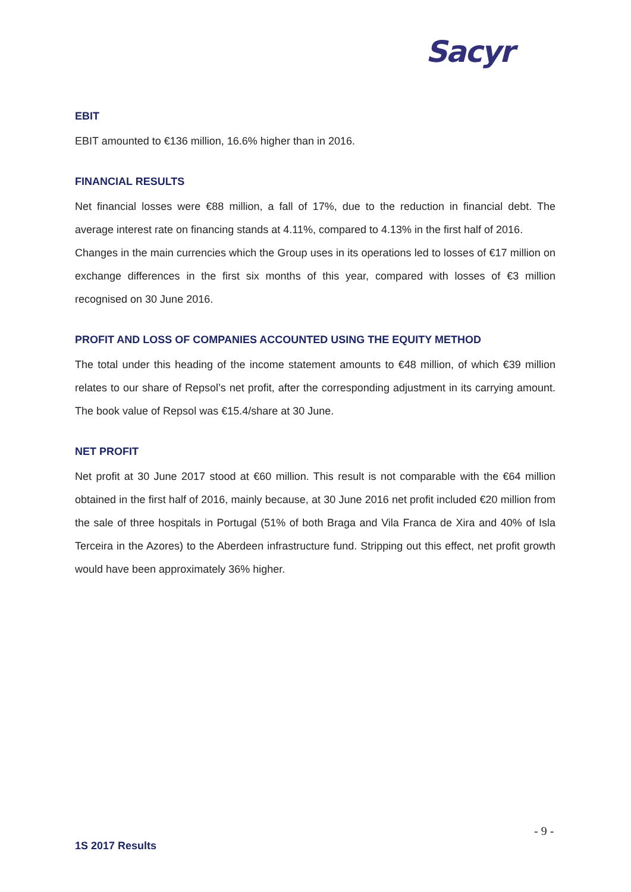Sacyr
EBIT
EBIT amounted to €136 million, 16.6% higher than in 2016.
FINANCIAL RESULTS
Net financial losses were €88 million, a fall of 17%, due to the reduction in financial debt. The average interest rate on financing stands at 4.11%, compared to 4.13% in the first half of 2016.
Changes in the main currencies which the Group uses in its operations led to losses of €17 million on exchange differences in the first six months of this year, compared with losses of €3 million recognised on 30 June 2016.
PROFIT AND LOSS OF COMPANIES ACCOUNTED USING THE EQUITY METHOD
The total under this heading of the income statement amounts to €48 million, of which €39 million relates to our share of Repsol’s net profit, after the corresponding adjustment in its carrying amount. The book value of Repsol was €15.4/share at 30 June.
NET PROFIT
Net profit at 30 June 2017 stood at €60 million. This result is not comparable with the €64 million obtained in the first half of 2016, mainly because, at 30 June 2016 net profit included €20 million from the sale of three hospitals in Portugal (51% of both Braga and Vila Franca de Xira and 40% of Isla Terceira in the Azores) to the Aberdeen infrastructure fund. Stripping out this effect, net profit growth would have been approximately 36% higher.
- 9 -
1S 2017 Results